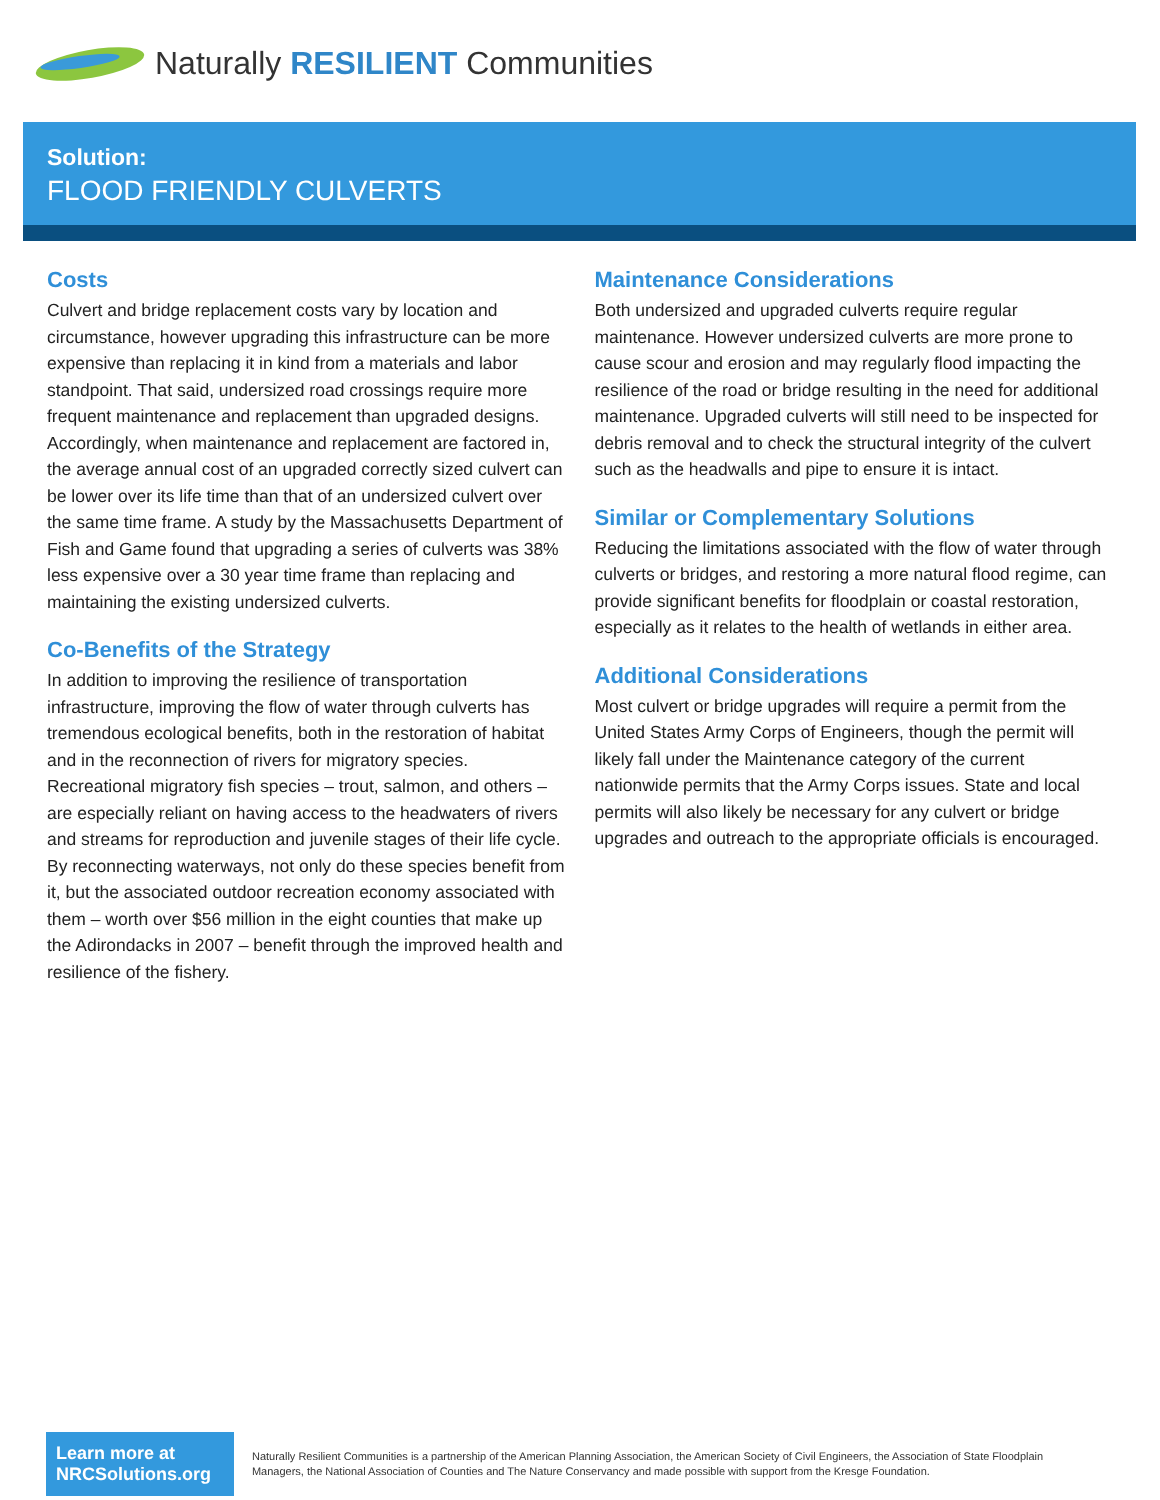Naturally RESILIENT Communities
Solution:
FLOOD FRIENDLY CULVERTS
Costs
Culvert and bridge replacement costs vary by location and circumstance, however upgrading this infrastructure can be more expensive than replacing it in kind from a materials and labor standpoint. That said, undersized road crossings require more frequent maintenance and replacement than upgraded designs. Accordingly, when maintenance and replacement are factored in, the average annual cost of an upgraded correctly sized culvert can be lower over its life time than that of an undersized culvert over the same time frame. A study by the Massachusetts Department of Fish and Game found that upgrading a series of culverts was 38% less expensive over a 30 year time frame than replacing and maintaining the existing undersized culverts.
Co-Benefits of the Strategy
In addition to improving the resilience of transportation infrastructure, improving the flow of water through culverts has tremendous ecological benefits, both in the restoration of habitat and in the reconnection of rivers for migratory species. Recreational migratory fish species – trout, salmon, and others – are especially reliant on having access to the headwaters of rivers and streams for reproduction and juvenile stages of their life cycle. By reconnecting waterways, not only do these species benefit from it, but the associated outdoor recreation economy associated with them – worth over $56 million in the eight counties that make up the Adirondacks in 2007 – benefit through the improved health and resilience of the fishery.
Maintenance Considerations
Both undersized and upgraded culverts require regular maintenance. However undersized culverts are more prone to cause scour and erosion and may regularly flood impacting the resilience of the road or bridge resulting in the need for additional maintenance. Upgraded culverts will still need to be inspected for debris removal and to check the structural integrity of the culvert such as the headwalls and pipe to ensure it is intact.
Similar or Complementary Solutions
Reducing the limitations associated with the flow of water through culverts or bridges, and restoring a more natural flood regime, can provide significant benefits for floodplain or coastal restoration, especially as it relates to the health of wetlands in either area.
Additional Considerations
Most culvert or bridge upgrades will require a permit from the United States Army Corps of Engineers, though the permit will likely fall under the Maintenance category of the current nationwide permits that the Army Corps issues. State and local permits will also likely be necessary for any culvert or bridge upgrades and outreach to the appropriate officials is encouraged.
Learn more at NRCSolutions.org
Naturally Resilient Communities is a partnership of the American Planning Association, the American Society of Civil Engineers, the Association of State Floodplain Managers, the National Association of Counties and The Nature Conservancy and made possible with support from the Kresge Foundation.